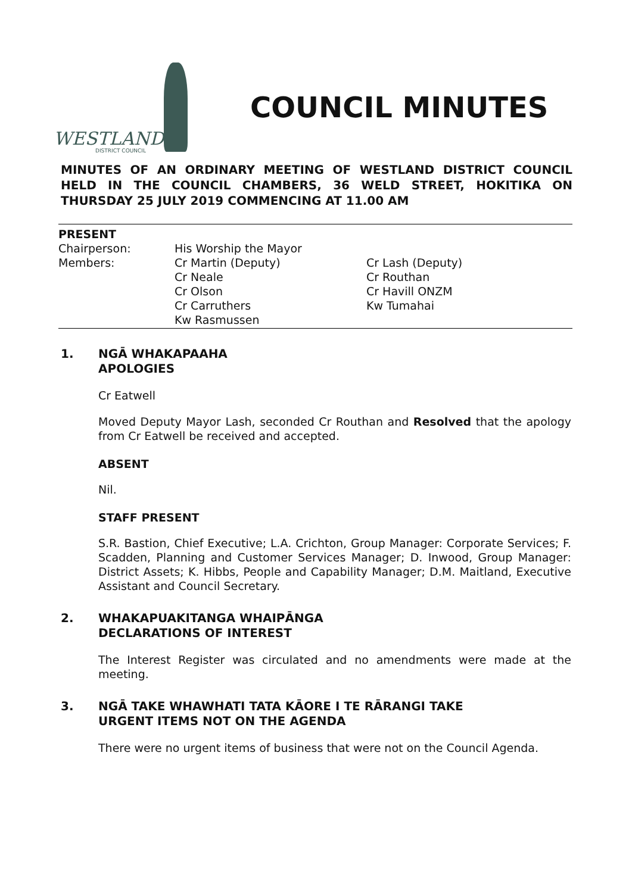WESTLAND
DISTRICT COUNCIL
COUNCIL MINUTES
MINUTES OF AN ORDINARY MEETING OF WESTLAND DISTRICT COUNCIL HELD IN THE COUNCIL CHAMBERS, 36 WELD STREET, HOKITIKA ON THURSDAY 25 JULY 2019 COMMENCING AT 11.00 AM
PRESENT
Chairperson: His Worship the Mayor
Members: Cr Martin (Deputy)
Cr Neale
Cr Olson
Cr Carruthers
Kw Rasmussen
Cr Lash (Deputy)
Cr Routhan
Cr Havill ONZM
Kw Tumahai
1. NGĀ WHAKAPAAHA
APOLOGIES
Cr Eatwell
Moved Deputy Mayor Lash, seconded Cr Routhan and Resolved that the apology from Cr Eatwell be received and accepted.
ABSENT
Nil.
STAFF PRESENT
S.R. Bastion, Chief Executive; L.A. Crichton, Group Manager: Corporate Services; F. Scadden, Planning and Customer Services Manager; D. Inwood, Group Manager: District Assets; K. Hibbs, People and Capability Manager; D.M. Maitland, Executive Assistant and Council Secretary.
2. WHAKAPUAKITANGA WHAIPĀNGA
DECLARATIONS OF INTEREST
The Interest Register was circulated and no amendments were made at the meeting.
3. NGĀ TAKE WHAWHATI TATA KĀORE I TE RĀRANGI TAKE
URGENT ITEMS NOT ON THE AGENDA
There were no urgent items of business that were not on the Council Agenda.